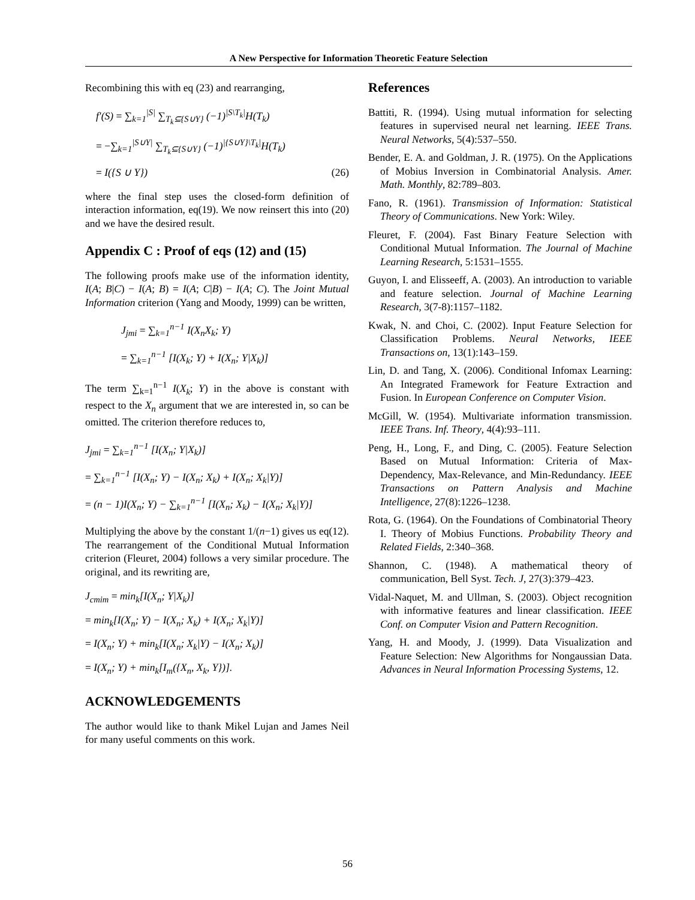A New Perspective for Information Theoretic Feature Selection
Recombining this with eq (23) and rearranging,
f′(S) = ∑<sub>k=1</sub><sup>|S|</sup> ∑<sub>T<sub>k</sub>⊆{S∪Y}</sub> (−1)<sup>|S\T<sub>k</sub>|</sup>H(T<sub>k</sub>)
= −∑<sub>k=1</sub><sup>|S∪Y|</sup> ∑<sub>T<sub>k</sub>⊆{S∪Y}</sub> (−1)<sup>|{S∪Y}\T<sub>k</sub>|</sup>H(T<sub>k</sub>)
= I({S ∪ Y}) (26)
where the final step uses the closed-form definition of interaction information, eq(19). We now reinsert this into (20) and we have the desired result.
Appendix C : Proof of eqs (12) and (15)
The following proofs make use of the information identity, I(A; B|C) − I(A; B) = I(A; C|B) − I(A; C). The Joint Mutual Information criterion (Yang and Moody, 1999) can be written,
J<sub>jmi</sub> = ∑<sub>k=1</sub><sup>n−1</sup> I(X<sub>n</sub>X<sub>k</sub>; Y)
= ∑<sub>k=1</sub><sup>n−1</sup> [I(X<sub>k</sub>; Y) + I(X<sub>n</sub>; Y|X<sub>k</sub>)]
The term ∑<sub>k=1</sub><sup>n−1</sup> I(X<sub>k</sub>; Y) in the above is constant with respect to the X<sub>n</sub> argument that we are interested in, so can be omitted. The criterion therefore reduces to,
J<sub>jmi</sub> = ∑<sub>k=1</sub><sup>n−1</sup> [I(X<sub>n</sub>; Y|X<sub>k</sub>)]
= ∑<sub>k=1</sub><sup>n−1</sup> [I(X<sub>n</sub>; Y) − I(X<sub>n</sub>; X<sub>k</sub>) + I(X<sub>n</sub>; X<sub>k</sub>|Y)]
= (n − 1)I(X<sub>n</sub>; Y) − ∑<sub>k=1</sub><sup>n−1</sup> [I(X<sub>n</sub>; X<sub>k</sub>) − I(X<sub>n</sub>; X<sub>k</sub>|Y)]
Multiplying the above by the constant 1/(n−1) gives us eq(12). The rearrangement of the Conditional Mutual Information criterion (Fleuret, 2004) follows a very similar procedure. The original, and its rewriting are,
J<sub>cmim</sub> = min<sub>k</sub>[I(X<sub>n</sub>; Y|X<sub>k</sub>)]
= min<sub>k</sub>[I(X<sub>n</sub>; Y) − I(X<sub>n</sub>; X<sub>k</sub>) + I(X<sub>n</sub>; X<sub>k</sub>|Y)]
= I(X<sub>n</sub>; Y) + min<sub>k</sub>[I(X<sub>n</sub>; X<sub>k</sub>|Y) − I(X<sub>n</sub>; X<sub>k</sub>)]
= I(X<sub>n</sub>; Y) + min<sub>k</sub>[I<sub>m</sub>({X<sub>n</sub>, X<sub>k</sub>, Y})].
ACKNOWLEDGEMENTS
The author would like to thank Mikel Lujan and James Neil for many useful comments on this work.
References
Battiti, R. (1994). Using mutual information for selecting features in supervised neural net learning. IEEE Trans. Neural Networks, 5(4):537–550.
Bender, E. A. and Goldman, J. R. (1975). On the Applications of Mobius Inversion in Combinatorial Analysis. Amer. Math. Monthly, 82:789–803.
Fano, R. (1961). Transmission of Information: Statistical Theory of Communications. New York: Wiley.
Fleuret, F. (2004). Fast Binary Feature Selection with Conditional Mutual Information. The Journal of Machine Learning Research, 5:1531–1555.
Guyon, I. and Elisseeff, A. (2003). An introduction to variable and feature selection. Journal of Machine Learning Research, 3(7-8):1157–1182.
Kwak, N. and Choi, C. (2002). Input Feature Selection for Classification Problems. Neural Networks, IEEE Transactions on, 13(1):143–159.
Lin, D. and Tang, X. (2006). Conditional Infomax Learning: An Integrated Framework for Feature Extraction and Fusion. In European Conference on Computer Vision.
McGill, W. (1954). Multivariate information transmission. IEEE Trans. Inf. Theory, 4(4):93–111.
Peng, H., Long, F., and Ding, C. (2005). Feature Selection Based on Mutual Information: Criteria of Max-Dependency, Max-Relevance, and Min-Redundancy. IEEE Transactions on Pattern Analysis and Machine Intelligence, 27(8):1226–1238.
Rota, G. (1964). On the Foundations of Combinatorial Theory I. Theory of Mobius Functions. Probability Theory and Related Fields, 2:340–368.
Shannon, C. (1948). A mathematical theory of communication, Bell Syst. Tech. J, 27(3):379–423.
Vidal-Naquet, M. and Ullman, S. (2003). Object recognition with informative features and linear classification. IEEE Conf. on Computer Vision and Pattern Recognition.
Yang, H. and Moody, J. (1999). Data Visualization and Feature Selection: New Algorithms for Nongaussian Data. Advances in Neural Information Processing Systems, 12.
56